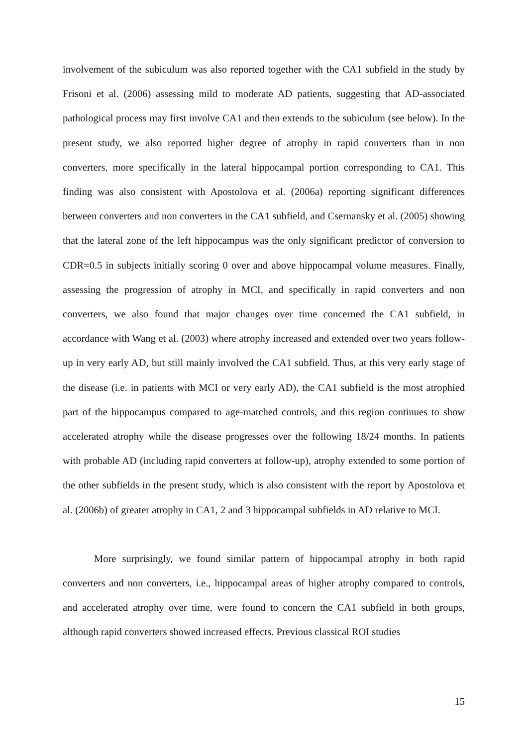involvement of the subiculum was also reported together with the CA1 subfield in the study by Frisoni et al. (2006) assessing mild to moderate AD patients, suggesting that AD-associated pathological process may first involve CA1 and then extends to the subiculum (see below). In the present study, we also reported higher degree of atrophy in rapid converters than in non converters, more specifically in the lateral hippocampal portion corresponding to CA1. This finding was also consistent with Apostolova et al. (2006a) reporting significant differences between converters and non converters in the CA1 subfield, and Csernansky et al. (2005) showing that the lateral zone of the left hippocampus was the only significant predictor of conversion to CDR=0.5 in subjects initially scoring 0 over and above hippocampal volume measures. Finally, assessing the progression of atrophy in MCI, and specifically in rapid converters and non converters, we also found that major changes over time concerned the CA1 subfield, in accordance with Wang et al. (2003) where atrophy increased and extended over two years follow-up in very early AD, but still mainly involved the CA1 subfield. Thus, at this very early stage of the disease (i.e. in patients with MCI or very early AD), the CA1 subfield is the most atrophied part of the hippocampus compared to age-matched controls, and this region continues to show accelerated atrophy while the disease progresses over the following 18/24 months. In patients with probable AD (including rapid converters at follow-up), atrophy extended to some portion of the other subfields in the present study, which is also consistent with the report by Apostolova et al. (2006b) of greater atrophy in CA1, 2 and 3 hippocampal subfields in AD relative to MCI.
More surprisingly, we found similar pattern of hippocampal atrophy in both rapid converters and non converters, i.e., hippocampal areas of higher atrophy compared to controls, and accelerated atrophy over time, were found to concern the CA1 subfield in both groups, although rapid converters showed increased effects. Previous classical ROI studies
15